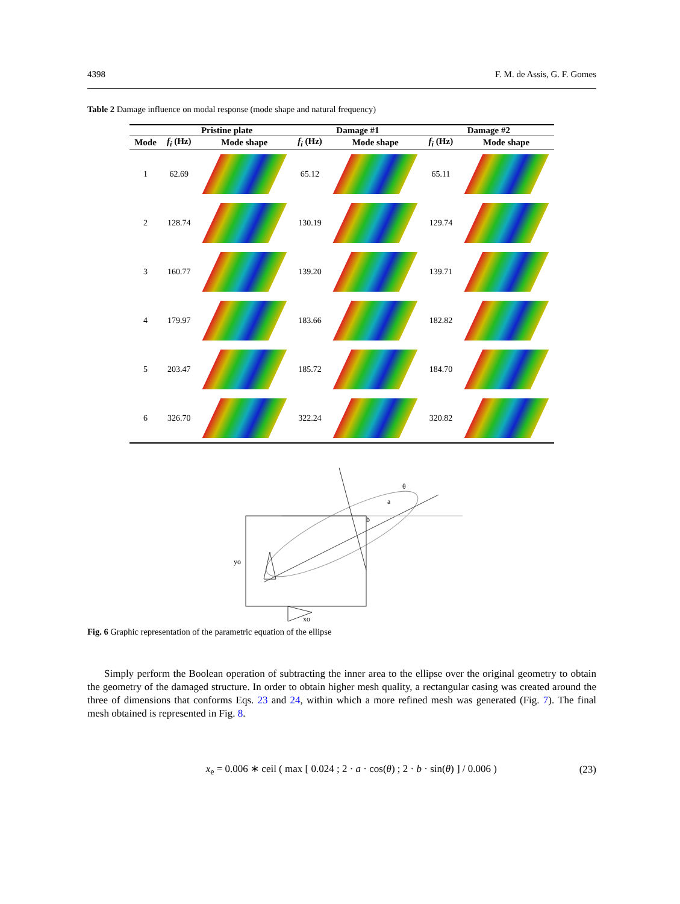4398 F. M. de Assis, G. F. Gomes
Table 2 Damage influence on modal response (mode shape and natural frequency)
| | Pristine plate | | Damage #1 | | Damage #2 | |
| --- | --- | --- | --- | --- | --- | --- |
| Mode | f<sub>i</sub> (Hz) | Mode shape | f<sub>i</sub> (Hz) | Mode shape | f<sub>i</sub> (Hz) | Mode shape |
| 1 | 62.69 | | 65.12 | | 65.11 | |
| 2 | 128.74 | | 130.19 | | 129.74 | |
| 3 | 160.77 | | 139.20 | | 139.71 | |
| 4 | 179.97 | | 183.66 | | 182.82 | |
| 5 | 203.47 | | 185.72 | | 184.70 | |
| 6 | 326.70 | | 322.24 | | 320.82 | |
θ
a
b
yo
xo
Fig. 6 Graphic representation of the parametric equation of the ellipse
Simply perform the Boolean operation of subtracting the inner area to the ellipse over the original geometry to obtain the geometry of the damaged structure. In order to obtain higher mesh quality, a rectangular casing was created around the three of dimensions that conforms Eqs. 23 and 24, within which a more refined mesh was generated (Fig. 7). The final mesh obtained is represented in Fig. 8.
x<sub>e</sub> = 0.006 ∗ ceil ( max [ 0.024 ; 2 · a · cos(θ) ; 2 · b · sin(θ) ] / 0.006 ) (23)